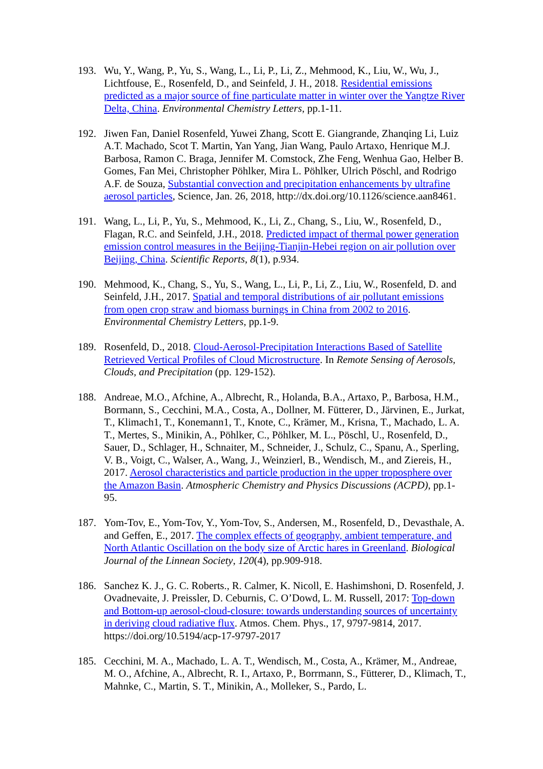193. Wu, Y., Wang, P., Yu, S., Wang, L., Li, P., Li, Z., Mehmood, K., Liu, W., Wu, J., Lichtfouse, E., Rosenfeld, D., and Seinfeld, J. H., 2018. Residential emissions predicted as a major source of fine particulate matter in winter over the Yangtze River Delta, China. Environmental Chemistry Letters, pp.1-11.
192. Jiwen Fan, Daniel Rosenfeld, Yuwei Zhang, Scott E. Giangrande, Zhanqing Li, Luiz A.T. Machado, Scot T. Martin, Yan Yang, Jian Wang, Paulo Artaxo, Henrique M.J. Barbosa, Ramon C. Braga, Jennifer M. Comstock, Zhe Feng, Wenhua Gao, Helber B. Gomes, Fan Mei, Christopher Pöhlker, Mira L. Pöhlker, Ulrich Pöschl, and Rodrigo A.F. de Souza, Substantial convection and precipitation enhancements by ultrafine aerosol particles, Science, Jan. 26, 2018, http://dx.doi.org/10.1126/science.aan8461.
191. Wang, L., Li, P., Yu, S., Mehmood, K., Li, Z., Chang, S., Liu, W., Rosenfeld, D., Flagan, R.C. and Seinfeld, J.H., 2018. Predicted impact of thermal power generation emission control measures in the Beijing-Tianjin-Hebei region on air pollution over Beijing, China. Scientific Reports, 8(1), p.934.
190. Mehmood, K., Chang, S., Yu, S., Wang, L., Li, P., Li, Z., Liu, W., Rosenfeld, D. and Seinfeld, J.H., 2017. Spatial and temporal distributions of air pollutant emissions from open crop straw and biomass burnings in China from 2002 to 2016. Environmental Chemistry Letters, pp.1-9.
189. Rosenfeld, D., 2018. Cloud-Aerosol-Precipitation Interactions Based of Satellite Retrieved Vertical Profiles of Cloud Microstructure. In Remote Sensing of Aerosols, Clouds, and Precipitation (pp. 129-152).
188. Andreae, M.O., Afchine, A., Albrecht, R., Holanda, B.A., Artaxo, P., Barbosa, H.M., Bormann, S., Cecchini, M.A., Costa, A., Dollner, M. Fütterer, D., Järvinen, E., Jurkat, T., Klimach1, T., Konemann1, T., Knote, C., Krämer, M., Krisna, T., Machado, L. A. T., Mertes, S., Minikin, A., Pöhlker, C., Pöhlker, M. L., Pöschl, U., Rosenfeld, D., Sauer, D., Schlager, H., Schnaiter, M., Schneider, J., Schulz, C., Spanu, A., Sperling, V. B., Voigt, C., Walser, A., Wang, J., Weinzierl, B., Wendisch, M., and Ziereis, H., 2017. Aerosol characteristics and particle production in the upper troposphere over the Amazon Basin. Atmospheric Chemistry and Physics Discussions (ACPD), pp.1-95.
187. Yom-Tov, E., Yom-Tov, Y., Yom-Tov, S., Andersen, M., Rosenfeld, D., Devasthale, A. and Geffen, E., 2017. The complex effects of geography, ambient temperature, and North Atlantic Oscillation on the body size of Arctic hares in Greenland. Biological Journal of the Linnean Society, 120(4), pp.909-918.
186. Sanchez K. J., G. C. Roberts., R. Calmer, K. Nicoll, E. Hashimshoni, D. Rosenfeld, J. Ovadnevaite, J. Preissler, D. Ceburnis, C. O’Dowd, L. M. Russell, 2017: Top-down and Bottom-up aerosol-cloud-closure: towards understanding sources of uncertainty in deriving cloud radiative flux. Atmos. Chem. Phys., 17, 9797-9814, 2017. https://doi.org/10.5194/acp-17-9797-2017
185. Cecchini, M. A., Machado, L. A. T., Wendisch, M., Costa, A., Krämer, M., Andreae, M. O., Afchine, A., Albrecht, R. I., Artaxo, P., Borrmann, S., Fütterer, D., Klimach, T., Mahnke, C., Martin, S. T., Minikin, A., Molleker, S., Pardo, L.